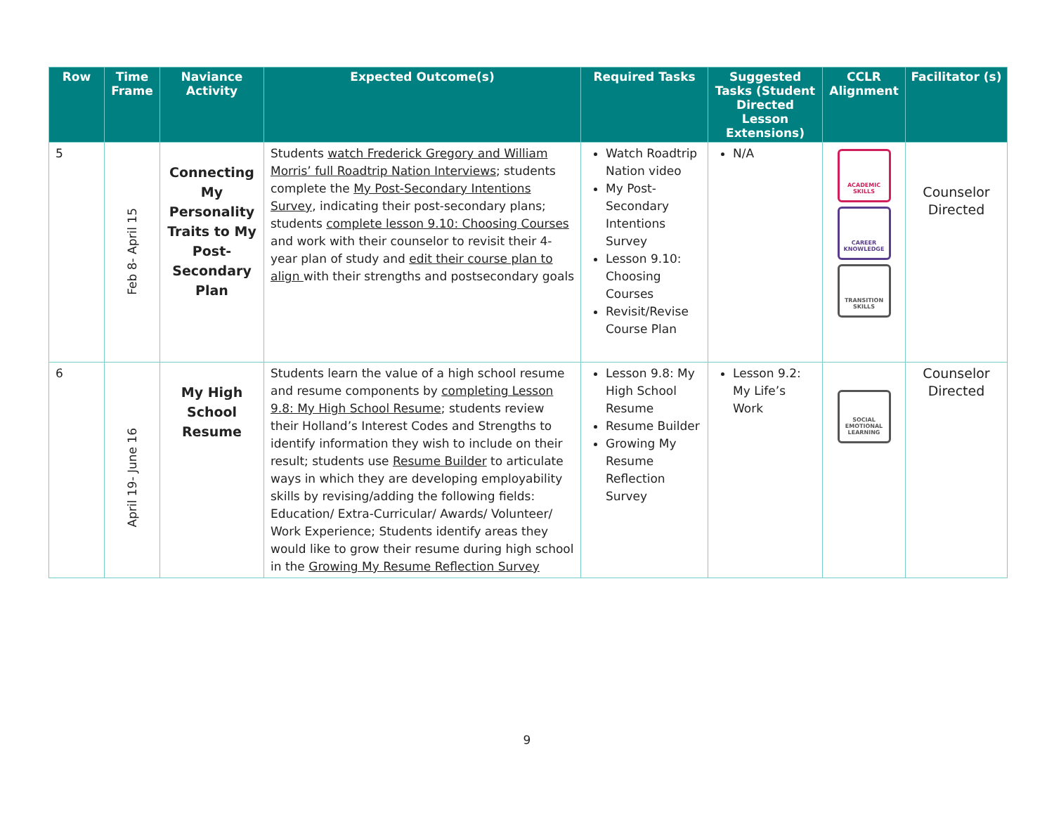| Row | Time Frame | Naviance Activity | Expected Outcome(s) | Required Tasks | Suggested Tasks (Student Directed Lesson Extensions) | CCLR Alignment | Facilitator (s) |
| --- | --- | --- | --- | --- | --- | --- | --- |
| 5 | Feb 8- April 15 | Connecting My Personality Traits to My Post-Secondary Plan | Students watch Frederick Gregory and William Morris’ full Roadtrip Nation Interviews ; students complete the My Post-Secondary Intentions Survey , indicating their post-secondary plans; students complete lesson 9.10: Choosing Courses and work with their counselor to revisit their 4-year plan of study and edit their course plan to align with their strengths and postsecondary goals | Watch Roadtrip Nation video My Post-Secondary Intentions Survey Lesson 9.10: Choosing Courses Revisit/Revise Course Plan | N/A | ACADEMIC SKILLS CAREER KNOWLEDGE TRANSITION SKILLS | Counselor Directed |
| 6 | April 19- June 16 | My High School Resume | Students learn the value of a high school resume and resume components by completing Lesson 9.8: My High School Resume ; students review their Holland’s Interest Codes and Strengths to identify information they wish to include on their result; students use Resume Builder to articulate ways in which they are developing employability skills by revising/adding the following fields: Education/ Extra-Curricular/ Awards/ Volunteer/ Work Experience; Students identify areas they would like to grow their resume during high school in the Growing My Resume Reflection Survey | Lesson 9.8: My High School Resume Resume Builder Growing My Resume Reflection Survey | Lesson 9.2: My Life’s Work | SOCIAL EMOTIONAL LEARNING | Counselor Directed |
9